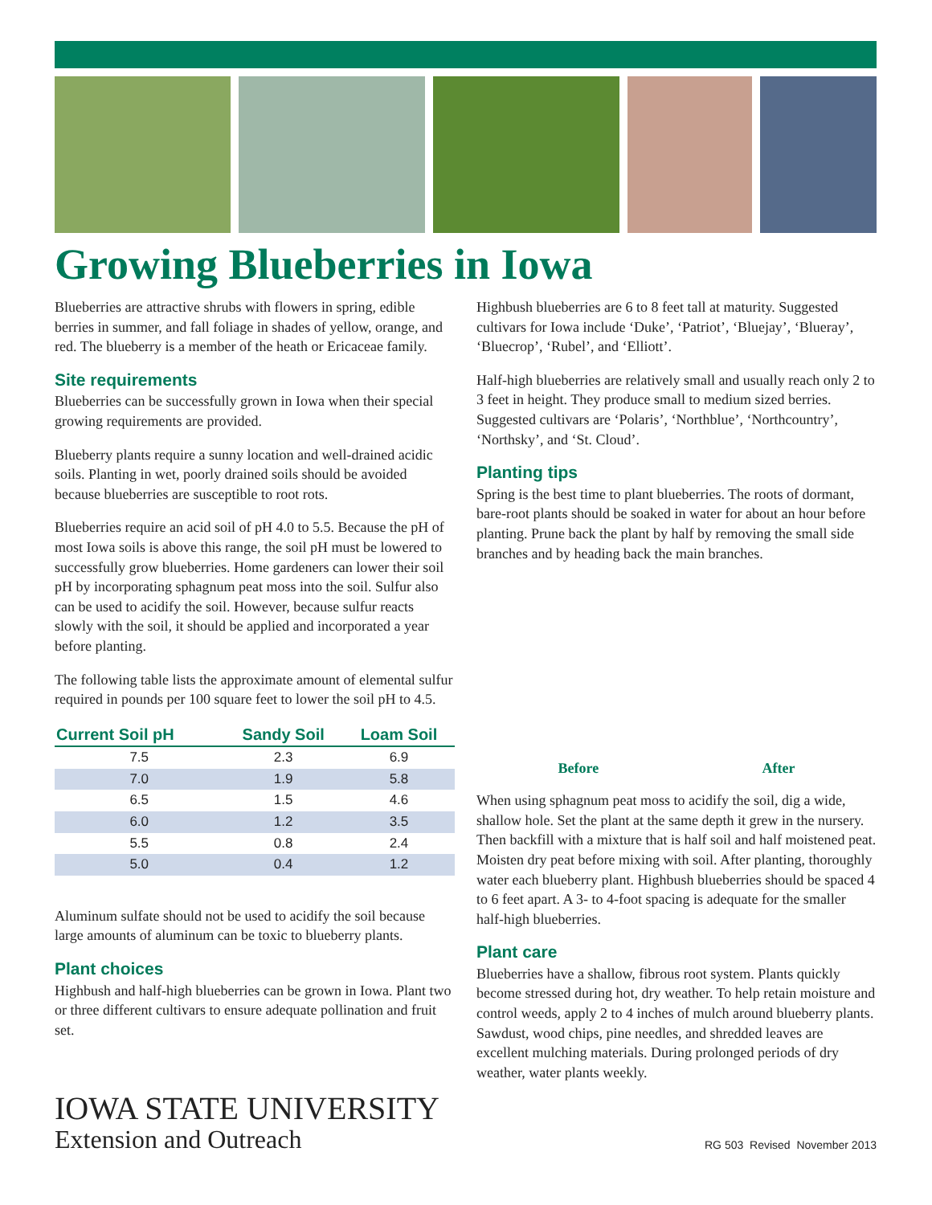Growing Blueberries in Iowa
Blueberries are attractive shrubs with flowers in spring, edible berries in summer, and fall foliage in shades of yellow, orange, and red. The blueberry is a member of the heath or Ericaceae family.
Site requirements
Blueberries can be successfully grown in Iowa when their special growing requirements are provided.
Blueberry plants require a sunny location and well-drained acidic soils. Planting in wet, poorly drained soils should be avoided because blueberries are susceptible to root rots.
Blueberries require an acid soil of pH 4.0 to 5.5. Because the pH of most Iowa soils is above this range, the soil pH must be lowered to successfully grow blueberries. Home gardeners can lower their soil pH by incorporating sphagnum peat moss into the soil. Sulfur also can be used to acidify the soil. However, because sulfur reacts slowly with the soil, it should be applied and incorporated a year before planting.
The following table lists the approximate amount of elemental sulfur required in pounds per 100 square feet to lower the soil pH to 4.5.
| Current Soil pH | Sandy Soil | Loam Soil |
| --- | --- | --- |
| 7.5 | 2.3 | 6.9 |
| 7.0 | 1.9 | 5.8 |
| 6.5 | 1.5 | 4.6 |
| 6.0 | 1.2 | 3.5 |
| 5.5 | 0.8 | 2.4 |
| 5.0 | 0.4 | 1.2 |
Aluminum sulfate should not be used to acidify the soil because large amounts of aluminum can be toxic to blueberry plants.
Plant choices
Highbush and half-high blueberries can be grown in Iowa. Plant two or three different cultivars to ensure adequate pollination and fruit set.
Highbush blueberries are 6 to 8 feet tall at maturity. Suggested cultivars for Iowa include ‘Duke’, ‘Patriot’, ‘Bluejay’, ‘Blueray’, ‘Bluecrop’, ‘Rubel’, and ‘Elliott’.
Half-high blueberries are relatively small and usually reach only 2 to 3 feet in height. They produce small to medium sized berries. Suggested cultivars are ‘Polaris’, ‘Northblue’, ‘Northcountry’, ‘Northsky’, and ‘St. Cloud’.
Planting tips
Spring is the best time to plant blueberries. The roots of dormant, bare-root plants should be soaked in water for about an hour before planting. Prune back the plant by half by removing the small side branches and by heading back the main branches.
Before
After
When using sphagnum peat moss to acidify the soil, dig a wide, shallow hole. Set the plant at the same depth it grew in the nursery. Then backfill with a mixture that is half soil and half moistened peat. Moisten dry peat before mixing with soil. After planting, thoroughly water each blueberry plant. Highbush blueberries should be spaced 4 to 6 feet apart. A 3- to 4-foot spacing is adequate for the smaller half-high blueberries.
Plant care
Blueberries have a shallow, fibrous root system. Plants quickly become stressed during hot, dry weather. To help retain moisture and control weeds, apply 2 to 4 inches of mulch around blueberry plants. Sawdust, wood chips, pine needles, and shredded leaves are excellent mulching materials. During prolonged periods of dry weather, water plants weekly.
IOWA STATE UNIVERSITY
Extension and Outreach
RG 503 Revised November 2013